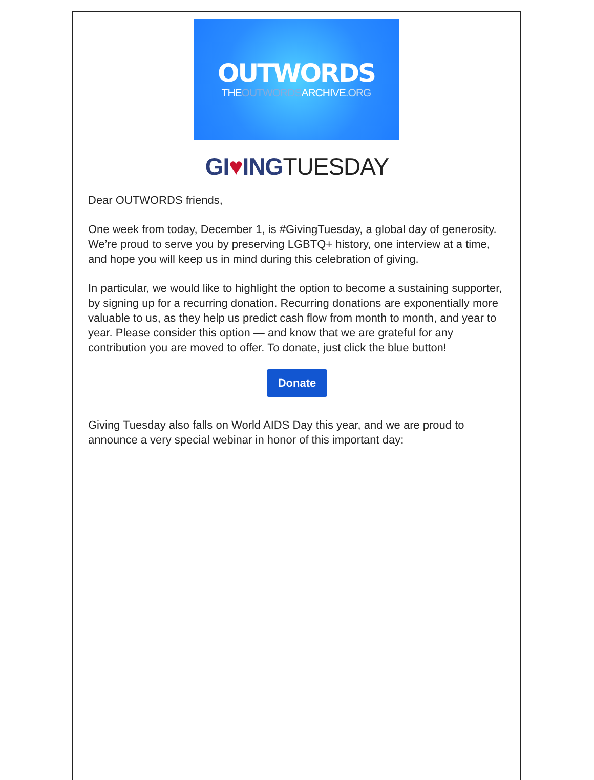OUTWORDS
THEOUTWORDSARCHIVE.ORG
GI♥INGTUESDAY
Dear OUTWORDS friends,
One week from today, December 1, is #GivingTuesday, a global day of generosity. We’re proud to serve you by preserving LGBTQ+ history, one interview at a time, and hope you will keep us in mind during this celebration of giving.
In particular, we would like to highlight the option to become a sustaining supporter, by signing up for a recurring donation. Recurring donations are exponentially more valuable to us, as they help us predict cash flow from month to month, and year to year. Please consider this option — and know that we are grateful for any contribution you are moved to offer. To donate, just click the blue button!
Donate
Giving Tuesday also falls on World AIDS Day this year, and we are proud to announce a very special webinar in honor of this important day: